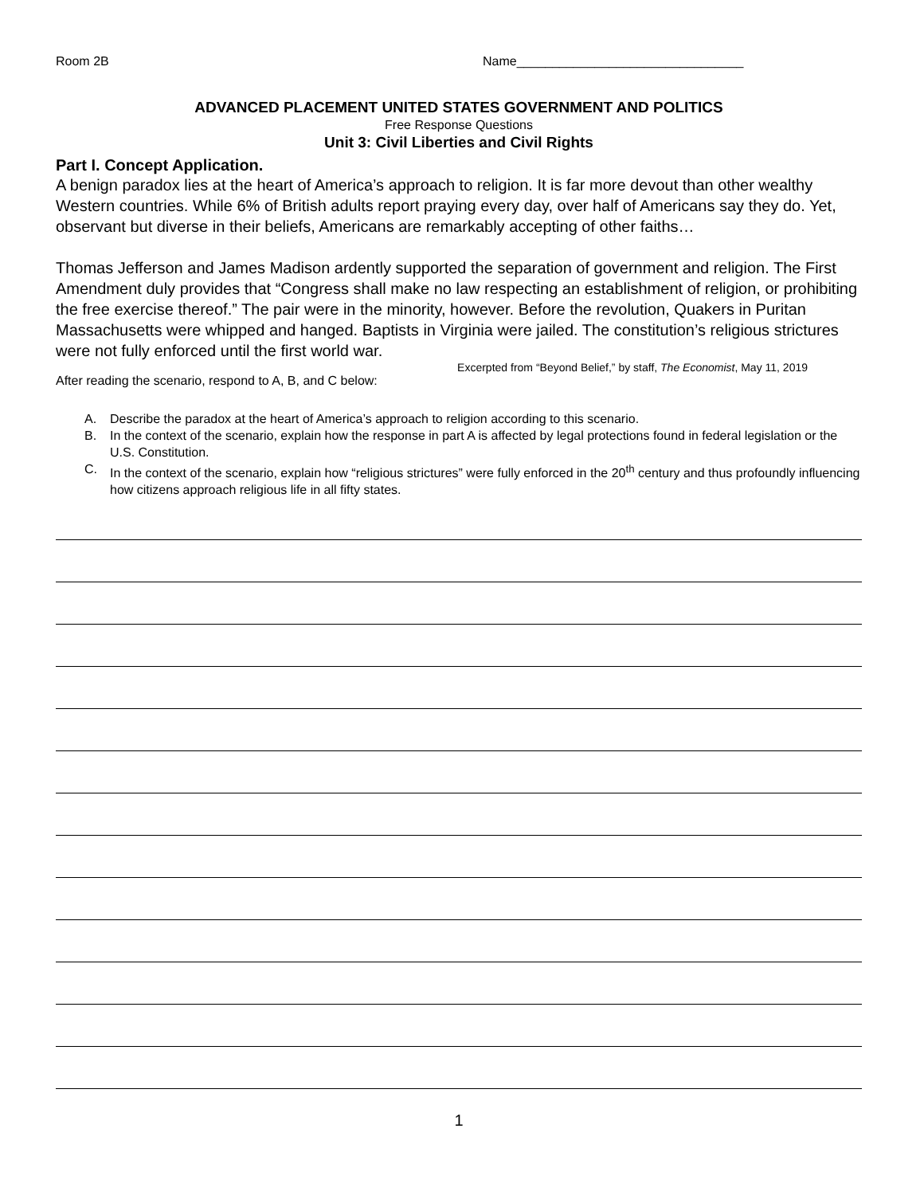Room 2B Name________________________________
ADVANCED PLACEMENT UNITED STATES GOVERNMENT AND POLITICS
Free Response Questions
Unit 3: Civil Liberties and Civil Rights
Part I. Concept Application.
A benign paradox lies at the heart of America’s approach to religion. It is far more devout than other wealthy Western countries. While 6% of British adults report praying every day, over half of Americans say they do. Yet, observant but diverse in their beliefs, Americans are remarkably accepting of other faiths…
Thomas Jefferson and James Madison ardently supported the separation of government and religion. The First Amendment duly provides that “Congress shall make no law respecting an establishment of religion, or prohibiting the free exercise thereof.” The pair were in the minority, however. Before the revolution, Quakers in Puritan Massachusetts were whipped and hanged. Baptists in Virginia were jailed. The constitution’s religious strictures were not fully enforced until the first world war.
Excerpted from “Beyond Belief,” by staff, The Economist, May 11, 2019
After reading the scenario, respond to A, B, and C below:
A. Describe the paradox at the heart of America’s approach to religion according to this scenario.
B. In the context of the scenario, explain how the response in part A is affected by legal protections found in federal legislation or the U.S. Constitution.
C. In the context of the scenario, explain how “religious strictures” were fully enforced in the 20<sup>th</sup> century and thus profoundly influencing how citizens approach religious life in all fifty states.
1